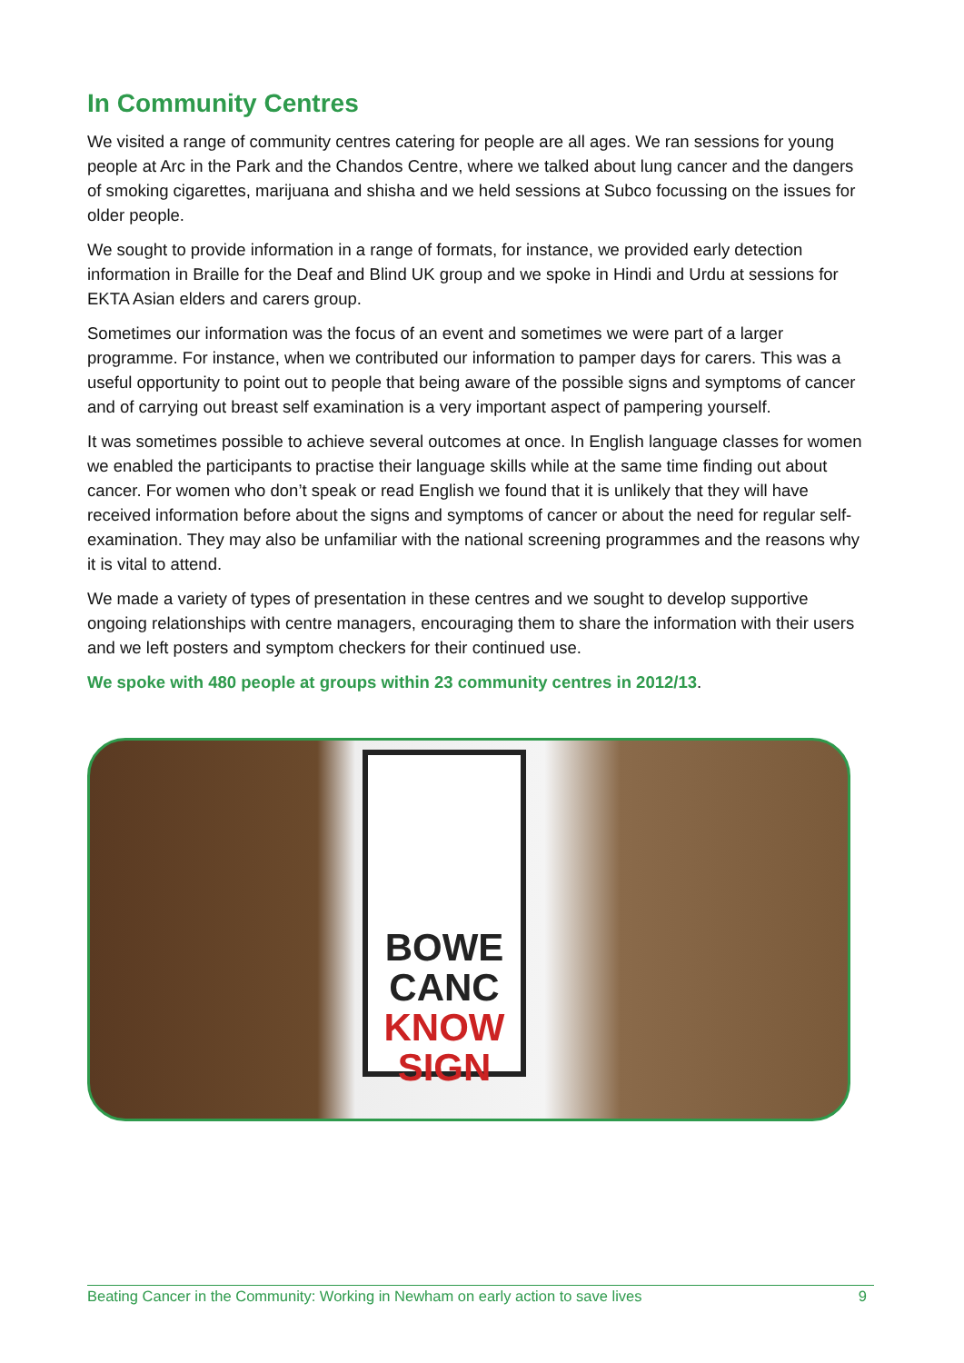In Community Centres
We visited a range of community centres catering for people are all ages. We ran sessions for young people at Arc in the Park and the Chandos Centre, where we talked about lung cancer and the dangers of smoking cigarettes, marijuana and shisha and we held sessions at Subco focussing on the issues for older people.
We sought to provide information in a range of formats, for instance, we provided early detection information in Braille for the Deaf and Blind UK group and we spoke in Hindi and Urdu at sessions for EKTA Asian elders and carers group.
Sometimes our information was the focus of an event and sometimes we were part of a larger programme. For instance, when we contributed our information to pamper days for carers. This was a useful opportunity to point out to people that being aware of the possible signs and symptoms of cancer and of carrying out breast self examination is a very important aspect of pampering yourself.
It was sometimes possible to achieve several outcomes at once. In English language classes for women we enabled the participants to practise their language skills while at the same time finding out about cancer. For women who don’t speak or read English we found that it is unlikely that they will have received information before about the signs and symptoms of cancer or about the need for regular self-examination. They may also be unfamiliar with the national screening programmes and the reasons why it is vital to attend.
We made a variety of types of presentation in these centres and we sought to develop supportive ongoing relationships with centre managers, encouraging them to share the information with their users and we left posters and symptom checkers for their continued use.
We spoke with 480 people at groups within 23 community centres in 2012/13.
BOWE
CANC
KNOW
SIGN
Beating Cancer in the Community: Working in Newham on early action to save lives 9